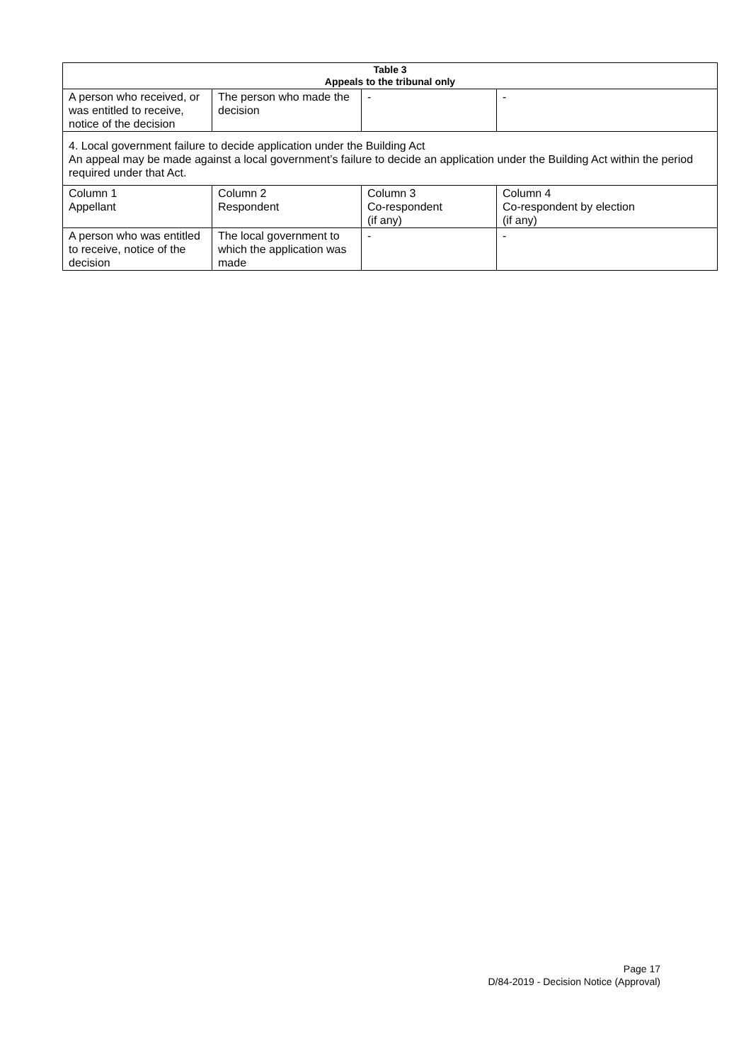| Table 3 Appeals to the tribunal only | | | |
| --- | --- | --- | --- |
| A person who received, or was entitled to receive, notice of the decision | The person who made the decision | - | - |
| 4. Local government failure to decide application under the Building Act An appeal may be made against a local government’s failure to decide an application under the Building Act within the period required under that Act. | | | |
| Column 1 Appellant | Column 2 Respondent | Column 3 Co-respondent (if any) | Column 4 Co-respondent by election (if any) |
| A person who was entitled to receive, notice of the decision | The local government to which the application was made | - | - |
Page 17
D/84-2019 - Decision Notice (Approval)